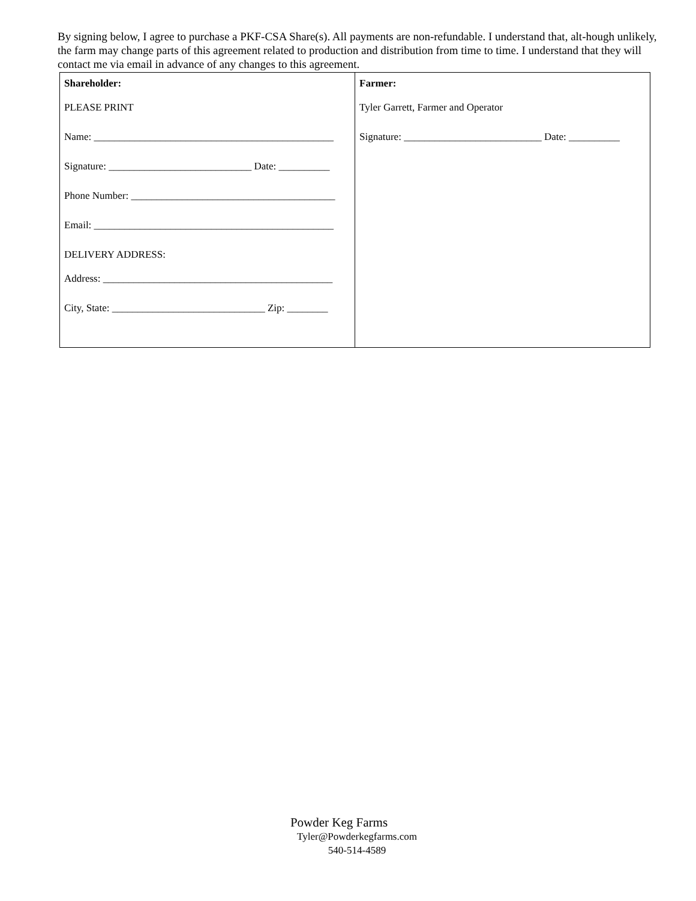By signing below, I agree to purchase a PKF-CSA Share(s). All payments are non-refundable. I understand that, alt-hough unlikely, the farm may change parts of this agreement related to production and distribution from time to time. I understand that they will contact me via email in advance of any changes to this agreement.
| Shareholder: PLEASE PRINT Name: _______________________________________________ Signature: ____________________________ Date: __________ Phone Number: ________________________________________ Email: _______________________________________________ DELIVERY ADDRESS: Address: _____________________________________________ City, State: ______________________________ Zip: ________ | Farmer: Tyler Garrett, Farmer and Operator Signature: ___________________________ Date: __________ |
Powder Keg Farms
Tyler@Powderkegfarms.com
540-514-4589